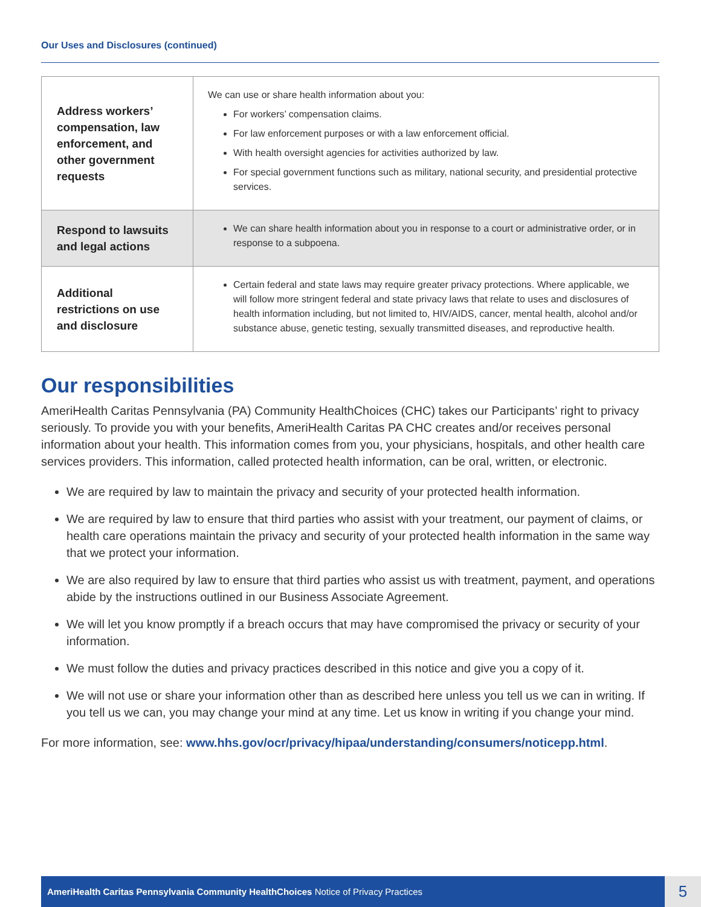Our Uses and Disclosures (continued)
| Address workers’ compensation, law enforcement, and other government requests | We can use or share health information about you: For workers’ compensation claims. For law enforcement purposes or with a law enforcement official. With health oversight agencies for activities authorized by law. For special government functions such as military, national security, and presidential protective services. |
| Respond to lawsuits and legal actions | We can share health information about you in response to a court or administrative order, or in response to a subpoena. |
| Additional restrictions on use and disclosure | Certain federal and state laws may require greater privacy protections. Where applicable, we will follow more stringent federal and state privacy laws that relate to uses and disclosures of health information including, but not limited to, HIV/AIDS, cancer, mental health, alcohol and/or substance abuse, genetic testing, sexually transmitted diseases, and reproductive health. |
Our responsibilities
AmeriHealth Caritas Pennsylvania (PA) Community HealthChoices (CHC) takes our Participants’ right to privacy seriously. To provide you with your benefits, AmeriHealth Caritas PA CHC creates and/or receives personal information about your health. This information comes from you, your physicians, hospitals, and other health care services providers. This information, called protected health information, can be oral, written, or electronic.
We are required by law to maintain the privacy and security of your protected health information.
We are required by law to ensure that third parties who assist with your treatment, our payment of claims, or health care operations maintain the privacy and security of your protected health information in the same way that we protect your information.
We are also required by law to ensure that third parties who assist us with treatment, payment, and operations abide by the instructions outlined in our Business Associate Agreement.
We will let you know promptly if a breach occurs that may have compromised the privacy or security of your information.
We must follow the duties and privacy practices described in this notice and give you a copy of it.
We will not use or share your information other than as described here unless you tell us we can in writing. If you tell us we can, you may change your mind at any time. Let us know in writing if you change your mind.
For more information, see: www.hhs.gov/ocr/privacy/hipaa/understanding/consumers/noticepp.html.
AmeriHealth Caritas Pennsylvania Community HealthChoices Notice of Privacy Practices 5